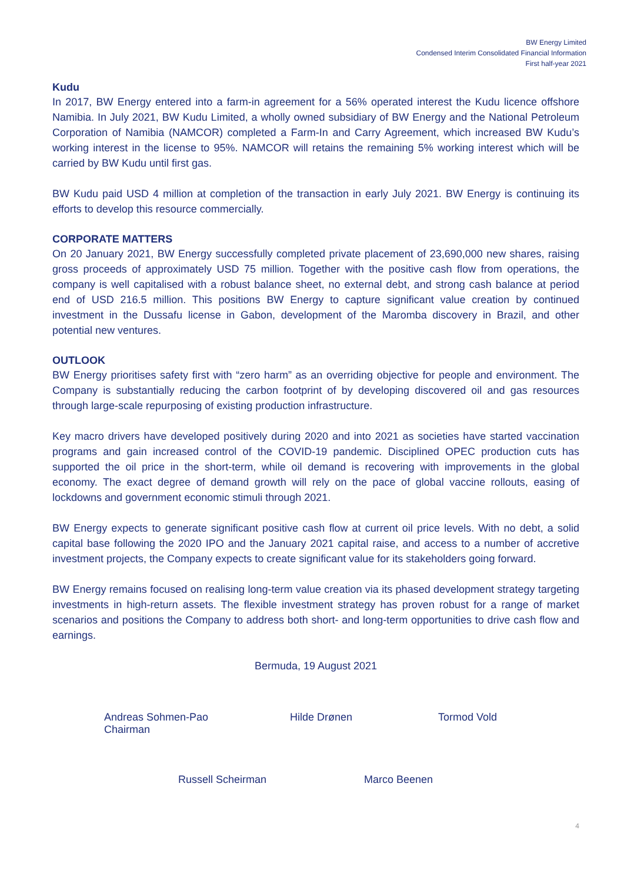BW Energy Limited
Condensed Interim Consolidated Financial Information
First half-year 2021
Kudu
In 2017, BW Energy entered into a farm-in agreement for a 56% operated interest the Kudu licence offshore Namibia. In July 2021, BW Kudu Limited, a wholly owned subsidiary of BW Energy and the National Petroleum Corporation of Namibia (NAMCOR) completed a Farm-In and Carry Agreement, which increased BW Kudu’s working interest in the license to 95%. NAMCOR will retains the remaining 5% working interest which will be carried by BW Kudu until first gas.
BW Kudu paid USD 4 million at completion of the transaction in early July 2021. BW Energy is continuing its efforts to develop this resource commercially.
CORPORATE MATTERS
On 20 January 2021, BW Energy successfully completed private placement of 23,690,000 new shares, raising gross proceeds of approximately USD 75 million. Together with the positive cash flow from operations, the company is well capitalised with a robust balance sheet, no external debt, and strong cash balance at period end of USD 216.5 million. This positions BW Energy to capture significant value creation by continued investment in the Dussafu license in Gabon, development of the Maromba discovery in Brazil, and other potential new ventures.
OUTLOOK
BW Energy prioritises safety first with “zero harm” as an overriding objective for people and environment. The Company is substantially reducing the carbon footprint of by developing discovered oil and gas resources through large-scale repurposing of existing production infrastructure.
Key macro drivers have developed positively during 2020 and into 2021 as societies have started vaccination programs and gain increased control of the COVID-19 pandemic. Disciplined OPEC production cuts has supported the oil price in the short-term, while oil demand is recovering with improvements in the global economy. The exact degree of demand growth will rely on the pace of global vaccine rollouts, easing of lockdowns and government economic stimuli through 2021.
BW Energy expects to generate significant positive cash flow at current oil price levels. With no debt, a solid capital base following the 2020 IPO and the January 2021 capital raise, and access to a number of accretive investment projects, the Company expects to create significant value for its stakeholders going forward.
BW Energy remains focused on realising long-term value creation via its phased development strategy targeting investments in high-return assets. The flexible investment strategy has proven robust for a range of market scenarios and positions the Company to address both short- and long-term opportunities to drive cash flow and earnings.
Bermuda, 19 August 2021
Andreas Sohmen-Pao
Chairman
Hilde Drønen Tormod Vold
Russell Scheirman Marco Beenen
4